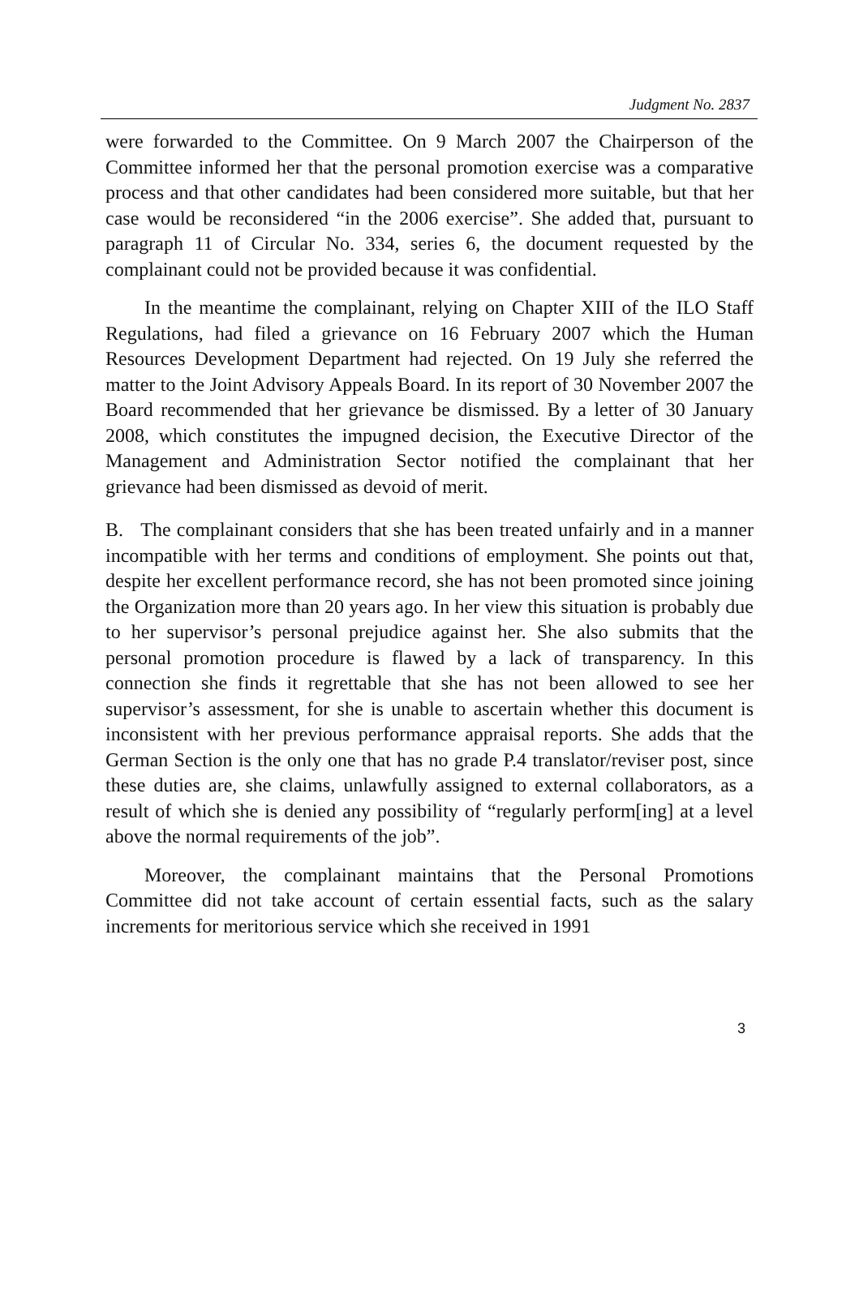Judgment No. 2837
were forwarded to the Committee. On 9 March 2007 the Chairperson of the Committee informed her that the personal promotion exercise was a comparative process and that other candidates had been considered more suitable, but that her case would be reconsidered “in the 2006 exercise”. She added that, pursuant to paragraph 11 of Circular No. 334, series 6, the document requested by the complainant could not be provided because it was confidential.
In the meantime the complainant, relying on Chapter XIII of the ILO Staff Regulations, had filed a grievance on 16 February 2007 which the Human Resources Development Department had rejected. On 19 July she referred the matter to the Joint Advisory Appeals Board. In its report of 30 November 2007 the Board recommended that her grievance be dismissed. By a letter of 30 January 2008, which constitutes the impugned decision, the Executive Director of the Management and Administration Sector notified the complainant that her grievance had been dismissed as devoid of merit.
B. The complainant considers that she has been treated unfairly and in a manner incompatible with her terms and conditions of employment. She points out that, despite her excellent performance record, she has not been promoted since joining the Organization more than 20 years ago. In her view this situation is probably due to her supervisor’s personal prejudice against her. She also submits that the personal promotion procedure is flawed by a lack of transparency. In this connection she finds it regrettable that she has not been allowed to see her supervisor’s assessment, for she is unable to ascertain whether this document is inconsistent with her previous performance appraisal reports. She adds that the German Section is the only one that has no grade P.4 translator/reviser post, since these duties are, she claims, unlawfully assigned to external collaborators, as a result of which she is denied any possibility of “regularly perform[ing] at a level above the normal requirements of the job”.
Moreover, the complainant maintains that the Personal Promotions Committee did not take account of certain essential facts, such as the salary increments for meritorious service which she received in 1991
3